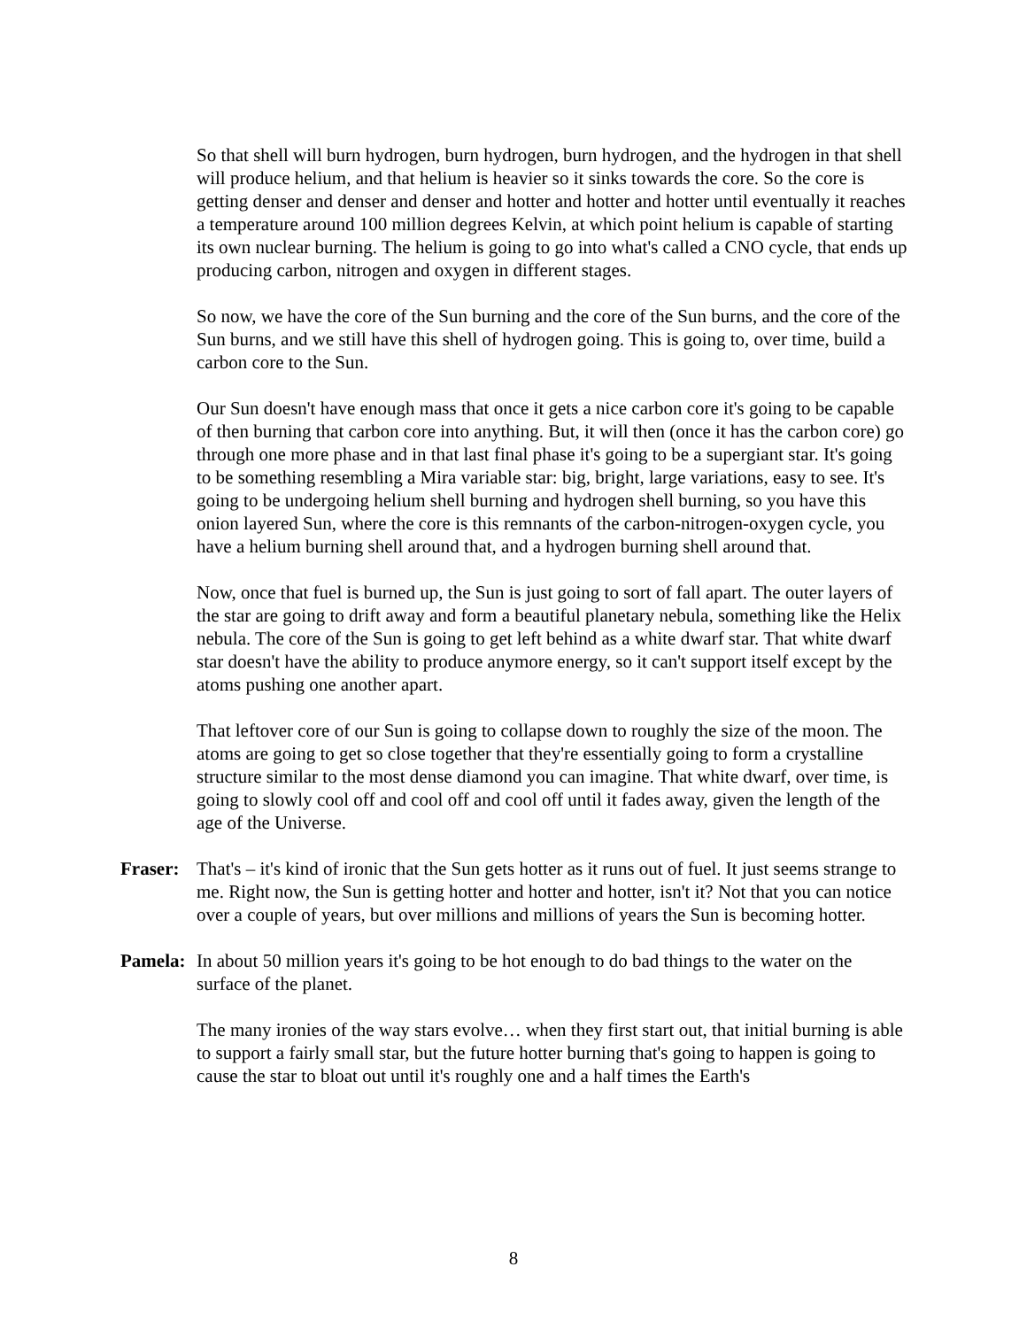So that shell will burn hydrogen, burn hydrogen, burn hydrogen, and the hydrogen in that shell will produce helium, and that helium is heavier so it sinks towards the core. So the core is getting denser and denser and denser and hotter and hotter and hotter until eventually it reaches a temperature around 100 million degrees Kelvin, at which point helium is capable of starting its own nuclear burning. The helium is going to go into what's called a CNO cycle, that ends up producing carbon, nitrogen and oxygen in different stages.
So now, we have the core of the Sun burning and the core of the Sun burns, and the core of the Sun burns, and we still have this shell of hydrogen going. This is going to, over time, build a carbon core to the Sun.
Our Sun doesn't have enough mass that once it gets a nice carbon core it's going to be capable of then burning that carbon core into anything. But, it will then (once it has the carbon core) go through one more phase and in that last final phase it's going to be a supergiant star. It's going to be something resembling a Mira variable star: big, bright, large variations, easy to see. It's going to be undergoing helium shell burning and hydrogen shell burning, so you have this onion layered Sun, where the core is this remnants of the carbon-nitrogen-oxygen cycle, you have a helium burning shell around that, and a hydrogen burning shell around that.
Now, once that fuel is burned up, the Sun is just going to sort of fall apart. The outer layers of the star are going to drift away and form a beautiful planetary nebula, something like the Helix nebula. The core of the Sun is going to get left behind as a white dwarf star. That white dwarf star doesn't have the ability to produce anymore energy, so it can't support itself except by the atoms pushing one another apart.
That leftover core of our Sun is going to collapse down to roughly the size of the moon. The atoms are going to get so close together that they're essentially going to form a crystalline structure similar to the most dense diamond you can imagine. That white dwarf, over time, is going to slowly cool off and cool off and cool off until it fades away, given the length of the age of the Universe.
Fraser:
That's – it's kind of ironic that the Sun gets hotter as it runs out of fuel. It just seems strange to me. Right now, the Sun is getting hotter and hotter and hotter, isn't it? Not that you can notice over a couple of years, but over millions and millions of years the Sun is becoming hotter.
Pamela:
In about 50 million years it's going to be hot enough to do bad things to the water on the surface of the planet.
The many ironies of the way stars evolve… when they first start out, that initial burning is able to support a fairly small star, but the future hotter burning that's going to happen is going to cause the star to bloat out until it's roughly one and a half times the Earth's
8